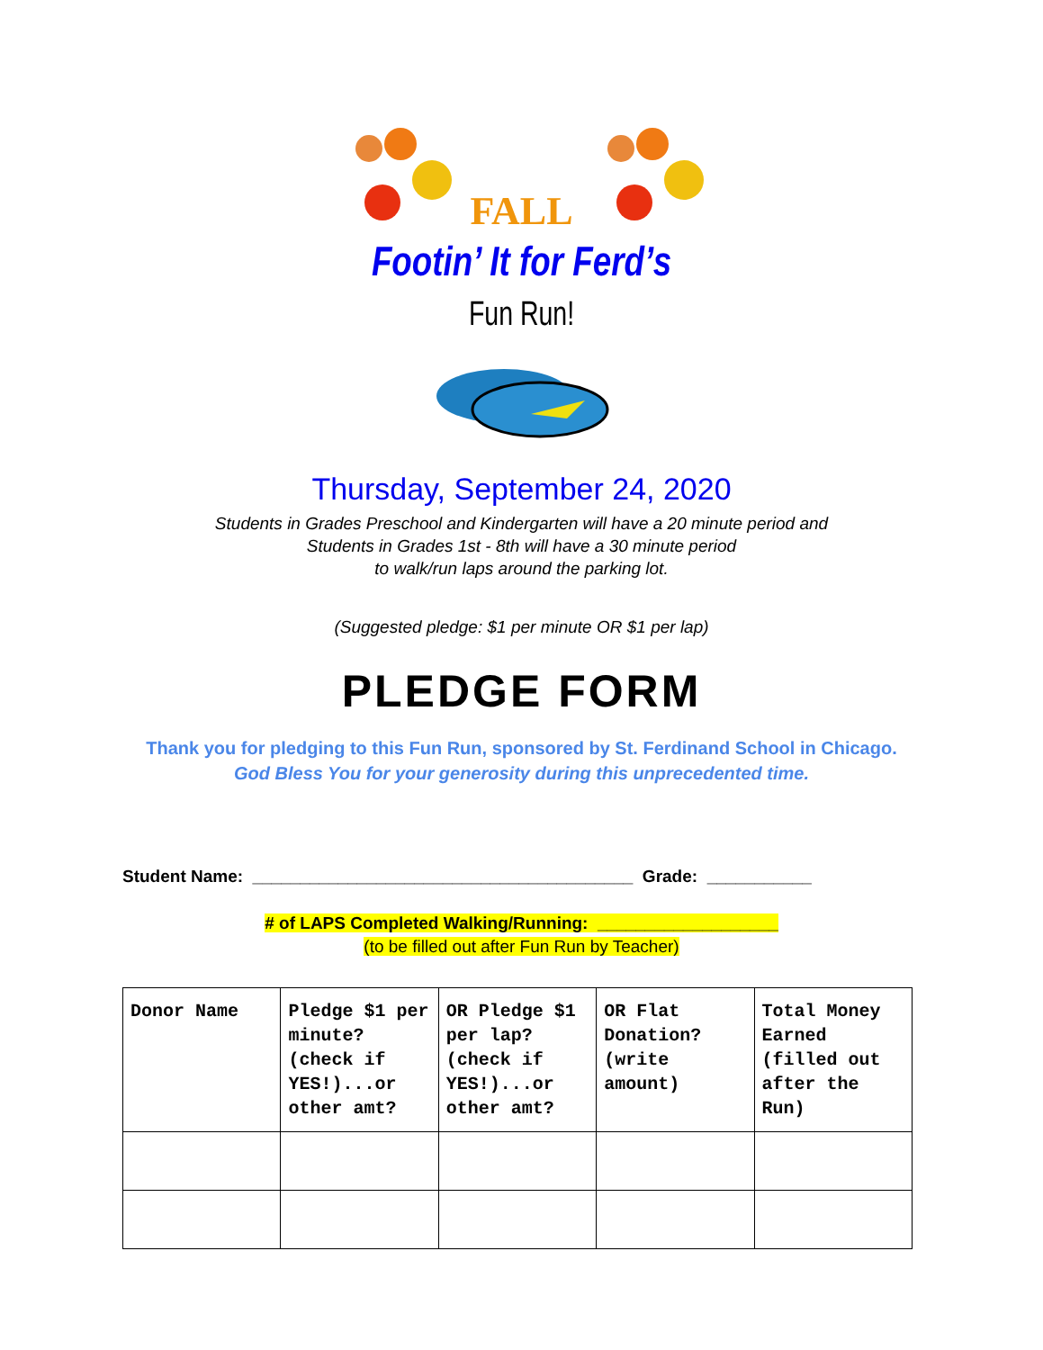FALL
Footin’ It for Ferd’s
Fun Run!
Thursday, September 24, 2020
Students in Grades Preschool and Kindergarten will have a 20 minute period and
Students in Grades 1st - 8th will have a 30 minute period
to walk/run laps around the parking lot.
(Suggested pledge: $1 per minute OR $1 per lap)
PLEDGE FORM
Thank you for pledging to this Fun Run, sponsored by St. Ferdinand School in Chicago.
God Bless You for your generosity during this unprecedented time.
Student Name: ________________________________________ Grade: ___________
# of LAPS Completed Walking/Running: ___________________
(to be filled out after Fun Run by Teacher)
| Donor Name | Pledge $1 per minute? (check if YES!)...or other amt? | OR Pledge $1 per lap? (check if YES!)...or other amt? | OR Flat Donation? (write amount) | Total Money Earned (filled out after the Run) |